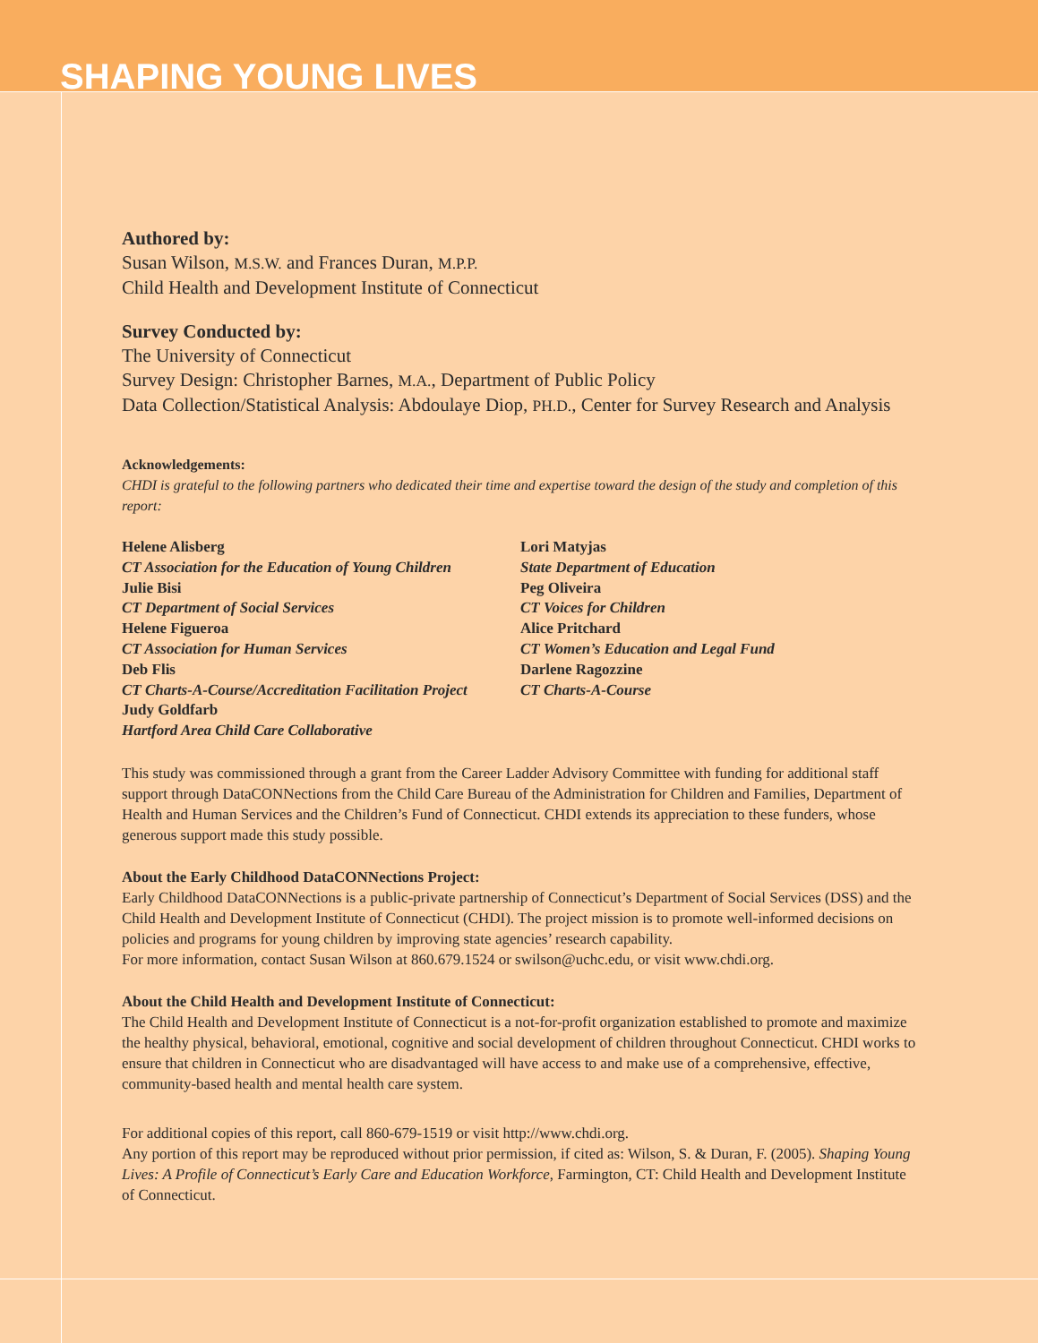SHAPING YOUNG LIVES
Authored by:
Susan Wilson, M.S.W. and Frances Duran, M.P.P.
Child Health and Development Institute of Connecticut
Survey Conducted by:
The University of Connecticut
Survey Design: Christopher Barnes, M.A., Department of Public Policy
Data Collection/Statistical Analysis: Abdoulaye Diop, PH.D., Center for Survey Research and Analysis
Acknowledgements:
CHDI is grateful to the following partners who dedicated their time and expertise toward the design of the study and completion of this report:
Helene Alisberg
CT Association for the Education of Young Children
Julie Bisi
CT Department of Social Services
Helene Figueroa
CT Association for Human Services
Deb Flis
CT Charts-A-Course/Accreditation Facilitation Project
Judy Goldfarb
Hartford Area Child Care Collaborative
Lori Matyjas
State Department of Education
Peg Oliveira
CT Voices for Children
Alice Pritchard
CT Women’s Education and Legal Fund
Darlene Ragozzine
CT Charts-A-Course
This study was commissioned through a grant from the Career Ladder Advisory Committee with funding for additional staff support through DataCONNections from the Child Care Bureau of the Administration for Children and Families, Department of Health and Human Services and the Children’s Fund of Connecticut. CHDI extends its appreciation to these funders, whose generous support made this study possible.
About the Early Childhood DataCONNections Project:
Early Childhood DataCONNections is a public-private partnership of Connecticut’s Department of Social Services (DSS) and the Child Health and Development Institute of Connecticut (CHDI). The project mission is to promote well-informed decisions on policies and programs for young children by improving state agencies’ research capability.
For more information, contact Susan Wilson at 860.679.1524 or swilson@uchc.edu, or visit www.chdi.org.
About the Child Health and Development Institute of Connecticut:
The Child Health and Development Institute of Connecticut is a not-for-profit organization established to promote and maximize the healthy physical, behavioral, emotional, cognitive and social development of children throughout Connecticut. CHDI works to ensure that children in Connecticut who are disadvantaged will have access to and make use of a comprehensive, effective, community-based health and mental health care system.
For additional copies of this report, call 860-679-1519 or visit http://www.chdi.org.
Any portion of this report may be reproduced without prior permission, if cited as: Wilson, S. & Duran, F. (2005). Shaping Young Lives: A Profile of Connecticut’s Early Care and Education Workforce, Farmington, CT: Child Health and Development Institute of Connecticut.